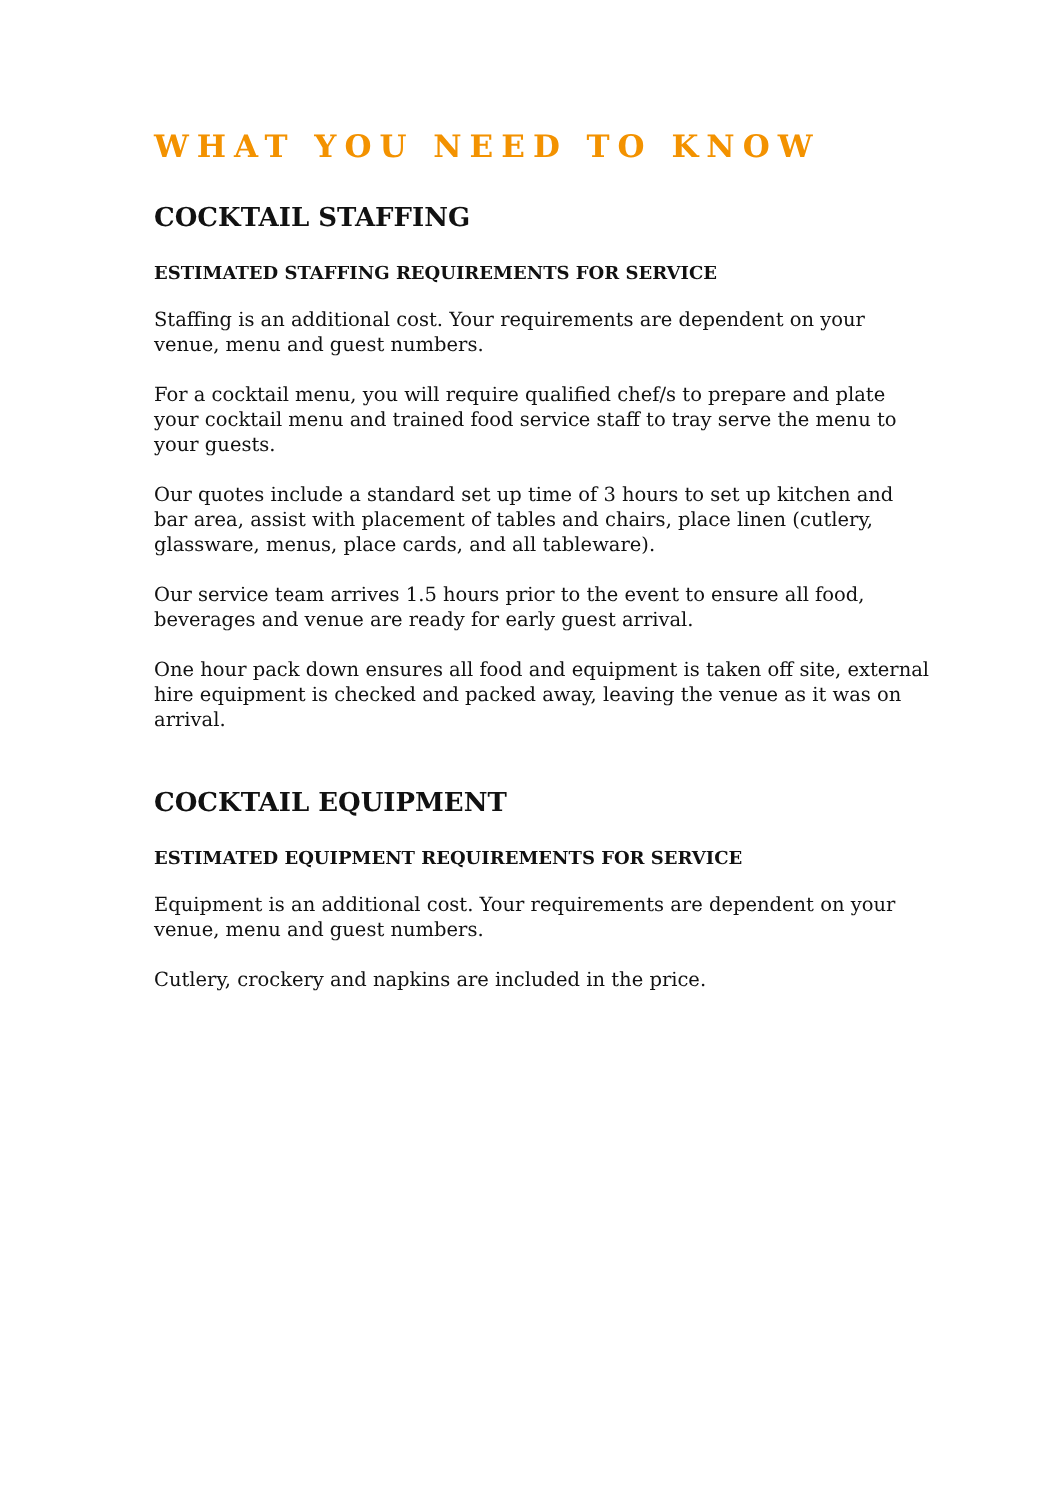WHAT YOU NEED TO KNOW
COCKTAIL STAFFING
ESTIMATED STAFFING REQUIREMENTS FOR SERVICE
Staffing is an additional cost. Your requirements are dependent on your venue, menu and guest numbers.
For a cocktail menu, you will require qualified chef/s to prepare and plate your cocktail menu and trained food service staff to tray serve the menu to your guests.
Our quotes include a standard set up time of 3 hours to set up kitchen and bar area, assist with placement of tables and chairs, place linen (cutlery, glassware, menus, place cards, and all tableware).
Our service team arrives 1.5 hours prior to the event to ensure all food, beverages and venue are ready for early guest arrival.
One hour pack down ensures all food and equipment is taken off site, external hire equipment is checked and packed away, leaving the venue as it was on arrival.
COCKTAIL EQUIPMENT
ESTIMATED EQUIPMENT REQUIREMENTS FOR SERVICE
Equipment is an additional cost. Your requirements are dependent on your venue, menu and guest numbers.
Cutlery, crockery and napkins are included in the price.